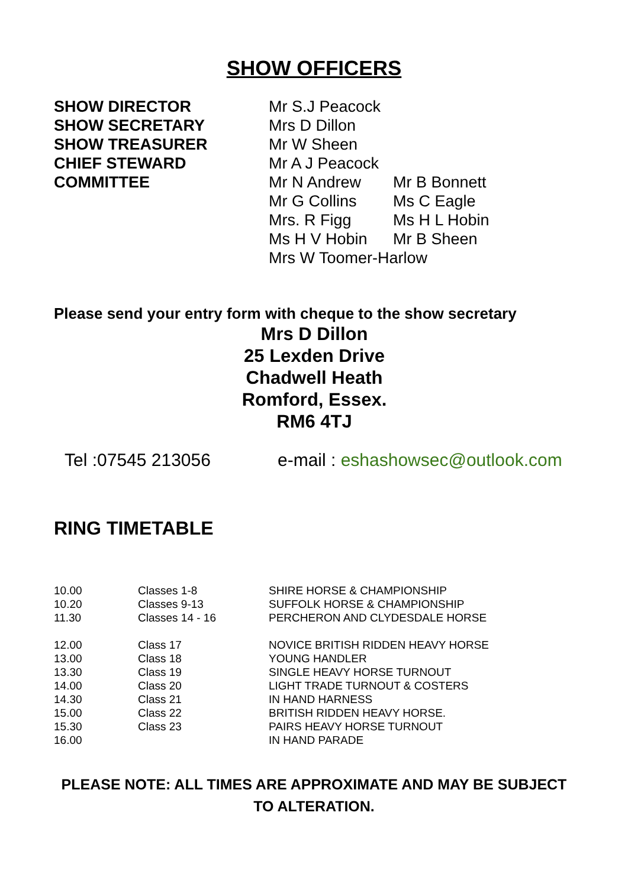SHOW OFFICERS
| SHOW DIRECTOR | Mr S.J Peacock | |
| SHOW SECRETARY | Mrs D Dillon | |
| SHOW TREASURER | Mr W Sheen | |
| CHIEF STEWARD | Mr A J Peacock | |
| COMMITTEE | Mr N Andrew | Mr B Bonnett |
| | Mr G Collins | Ms C Eagle |
| | Mrs. R Figg | Ms H L Hobin |
| | Ms H V Hobin | Mr B Sheen |
| | Mrs W Toomer-Harlow | |
Please send your entry form with cheque to the show secretary
Mrs D Dillon
25 Lexden Drive
Chadwell Heath
Romford, Essex.
RM6 4TJ
Tel :07545 213056 e-mail : eshashowsec@outlook.com
RING TIMETABLE
| 10.00 | Classes 1-8 | SHIRE HORSE & CHAMPIONSHIP |
| 10.20 | Classes 9-13 | SUFFOLK HORSE & CHAMPIONSHIP |
| 11.30 | Classes 14 - 16 | PERCHERON AND CLYDESDALE HORSE |
| 12.00 | Class 17 | NOVICE BRITISH RIDDEN HEAVY HORSE |
| 13.00 | Class 18 | YOUNG HANDLER |
| 13.30 | Class 19 | SINGLE HEAVY HORSE TURNOUT |
| 14.00 | Class 20 | LIGHT TRADE TURNOUT & COSTERS |
| 14.30 | Class 21 | IN HAND HARNESS |
| 15.00 | Class 22 | BRITISH RIDDEN HEAVY HORSE. |
| 15.30 | Class 23 | PAIRS HEAVY HORSE TURNOUT |
| 16.00 | | IN HAND PARADE |
PLEASE NOTE: ALL TIMES ARE APPROXIMATE AND MAY BE SUBJECT
TO ALTERATION.